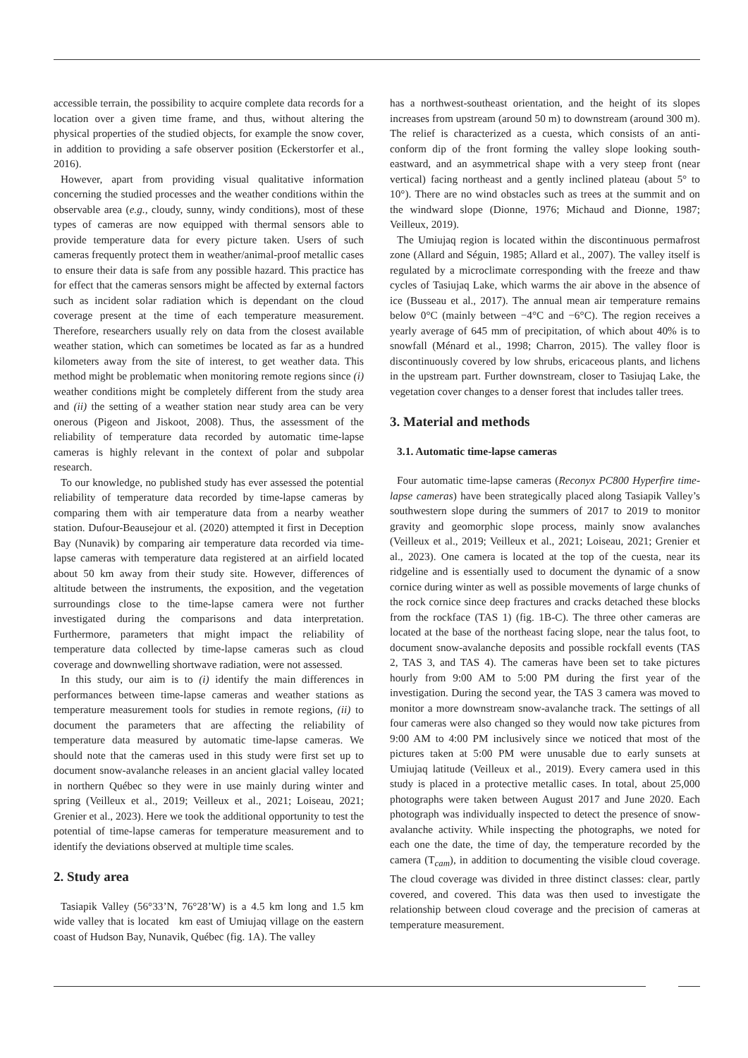accessible terrain, the possibility to acquire complete data records for a location over a given time frame, and thus, without altering the physical properties of the studied objects, for example the snow cover, in addition to providing a safe observer position (Eckerstorfer et al., 2016).
However, apart from providing visual qualitative information concerning the studied processes and the weather conditions within the observable area (e.g., cloudy, sunny, windy conditions), most of these types of cameras are now equipped with thermal sensors able to provide temperature data for every picture taken. Users of such cameras frequently protect them in weather/animal-proof metallic cases to ensure their data is safe from any possible hazard. This practice has for effect that the cameras sensors might be affected by external factors such as incident solar radiation which is dependant on the cloud coverage present at the time of each temperature measurement. Therefore, researchers usually rely on data from the closest available weather station, which can sometimes be located as far as a hundred kilometers away from the site of interest, to get weather data. This method might be problematic when monitoring remote regions since (i) weather conditions might be completely different from the study area and (ii) the setting of a weather station near study area can be very onerous (Pigeon and Jiskoot, 2008). Thus, the assessment of the reliability of temperature data recorded by automatic time-lapse cameras is highly relevant in the context of polar and subpolar research.
To our knowledge, no published study has ever assessed the potential reliability of temperature data recorded by time-lapse cameras by comparing them with air temperature data from a nearby weather station. Dufour-Beausejour et al. (2020) attempted it first in Deception Bay (Nunavik) by comparing air temperature data recorded via time-lapse cameras with temperature data registered at an airfield located about 50 km away from their study site. However, differences of altitude between the instruments, the exposition, and the vegetation surroundings close to the time-lapse camera were not further investigated during the comparisons and data interpretation. Furthermore, parameters that might impact the reliability of temperature data collected by time-lapse cameras such as cloud coverage and downwelling shortwave radiation, were not assessed.
In this study, our aim is to (i) identify the main differences in performances between time-lapse cameras and weather stations as temperature measurement tools for studies in remote regions, (ii) to document the parameters that are affecting the reliability of temperature data measured by automatic time-lapse cameras. We should note that the cameras used in this study were first set up to document snow-avalanche releases in an ancient glacial valley located in northern Québec so they were in use mainly during winter and spring (Veilleux et al., 2019; Veilleux et al., 2021; Loiseau, 2021; Grenier et al., 2023). Here we took the additional opportunity to test the potential of time-lapse cameras for temperature measurement and to identify the deviations observed at multiple time scales.
2. Study area
Tasiapik Valley (56°33’N, 76°28’W) is a 4.5 km long and 1.5 km wide valley that is located km east of Umiujaq village on the eastern coast of Hudson Bay, Nunavik, Québec (fig. 1A). The valley
has a northwest-southeast orientation, and the height of its slopes increases from upstream (around 50 m) to downstream (around 300 m). The relief is characterized as a cuesta, which consists of an anti-conform dip of the front forming the valley slope looking south-eastward, and an asymmetrical shape with a very steep front (near vertical) facing northeast and a gently inclined plateau (about 5° to 10°). There are no wind obstacles such as trees at the summit and on the windward slope (Dionne, 1976; Michaud and Dionne, 1987; Veilleux, 2019).
The Umiujaq region is located within the discontinuous permafrost zone (Allard and Séguin, 1985; Allard et al., 2007). The valley itself is regulated by a microclimate corresponding with the freeze and thaw cycles of Tasiujaq Lake, which warms the air above in the absence of ice (Busseau et al., 2017). The annual mean air temperature remains below 0°C (mainly between −4°C and −6°C). The region receives a yearly average of 645 mm of precipitation, of which about 40% is to snowfall (Ménard et al., 1998; Charron, 2015). The valley floor is discontinuously covered by low shrubs, ericaceous plants, and lichens in the upstream part. Further downstream, closer to Tasiujaq Lake, the vegetation cover changes to a denser forest that includes taller trees.
3. Material and methods
3.1. Automatic time-lapse cameras
Four automatic time-lapse cameras (Reconyx PC800 Hyperfire time-lapse cameras) have been strategically placed along Tasiapik Valley’s southwestern slope during the summers of 2017 to 2019 to monitor gravity and geomorphic slope process, mainly snow avalanches (Veilleux et al., 2019; Veilleux et al., 2021; Loiseau, 2021; Grenier et al., 2023). One camera is located at the top of the cuesta, near its ridgeline and is essentially used to document the dynamic of a snow cornice during winter as well as possible movements of large chunks of the rock cornice since deep fractures and cracks detached these blocks from the rockface (TAS 1) (fig. 1B-C). The three other cameras are located at the base of the northeast facing slope, near the talus foot, to document snow-avalanche deposits and possible rockfall events (TAS 2, TAS 3, and TAS 4). The cameras have been set to take pictures hourly from 9:00 AM to 5:00 PM during the first year of the investigation. During the second year, the TAS 3 camera was moved to monitor a more downstream snow-avalanche track. The settings of all four cameras were also changed so they would now take pictures from 9:00 AM to 4:00 PM inclusively since we noticed that most of the pictures taken at 5:00 PM were unusable due to early sunsets at Umiujaq latitude (Veilleux et al., 2019). Every camera used in this study is placed in a protective metallic cases. In total, about 25,000 photographs were taken between August 2017 and June 2020. Each photograph was individually inspected to detect the presence of snow-avalanche activity. While inspecting the photographs, we noted for each one the date, the time of day, the temperature recorded by the camera (T<sub>cam</sub>), in addition to documenting the visible cloud coverage. The cloud coverage was divided in three distinct classes: clear, partly covered, and covered. This data was then used to investigate the relationship between cloud coverage and the precision of cameras at temperature measurement.